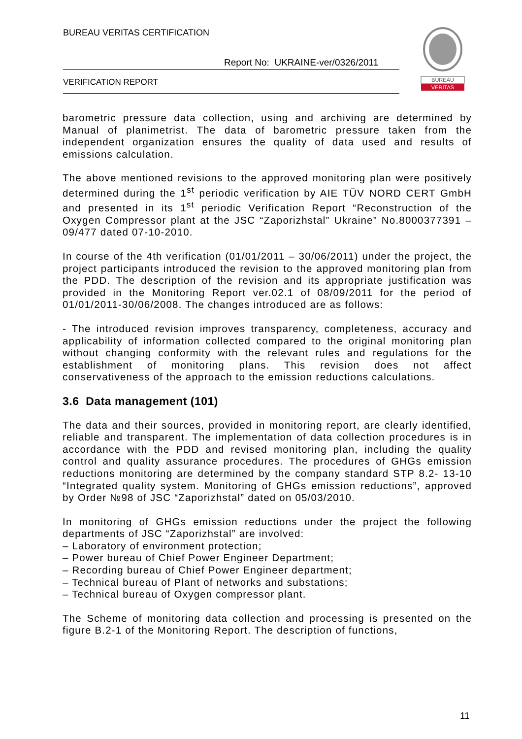BUREAU VERITAS CERTIFICATION
Report No: UKRAINE-ver/0326/2011
VERIFICATION REPORT
BUREAU
VERITAS
barometric pressure data collection, using and archiving are determined by Manual of planimetrist. The data of barometric pressure taken from the independent organization ensures the quality of data used and results of emissions calculation.
The above mentioned revisions to the approved monitoring plan were positively determined during the 1<sup>st</sup> periodic verification by AIE TÜV NORD CERT GmbH and presented in its 1<sup>st</sup> periodic Verification Report “Reconstruction of the Oxygen Compressor plant at the JSC “Zaporizhstal” Ukraine” No.8000377391 – 09/477 dated 07-10-2010.
In course of the 4th verification (01/01/2011 – 30/06/2011) under the project, the project participants introduced the revision to the approved monitoring plan from the PDD. The description of the revision and its appropriate justification was provided in the Monitoring Report ver.02.1 of 08/09/2011 for the period of 01/01/2011-30/06/2008. The changes introduced are as follows:
- The introduced revision improves transparency, completeness, accuracy and applicability of information collected compared to the original monitoring plan without changing conformity with the relevant rules and regulations for the establishment of monitoring plans. This revision does not affect conservativeness of the approach to the emission reductions calculations.
3.6 Data management (101)
The data and their sources, provided in monitoring report, are clearly identified, reliable and transparent. The implementation of data collection procedures is in accordance with the PDD and revised monitoring plan, including the quality control and quality assurance procedures. The procedures of GHGs emission reductions monitoring are determined by the company standard STP 8.2- 13-10 “Integrated quality system. Monitoring of GHGs emission reductions”, approved by Order №98 of JSC “Zaporizhstal” dated on 05/03/2010.
In monitoring of GHGs emission reductions under the project the following departments of JSC “Zaporizhstal” are involved:
– Laboratory of environment protection;
– Power bureau of Chief Power Engineer Department;
– Recording bureau of Chief Power Engineer department;
– Technical bureau of Plant of networks and substations;
– Technical bureau of Oxygen compressor plant.
The Scheme of monitoring data collection and processing is presented on the figure B.2-1 of the Monitoring Report. The description of functions,
11